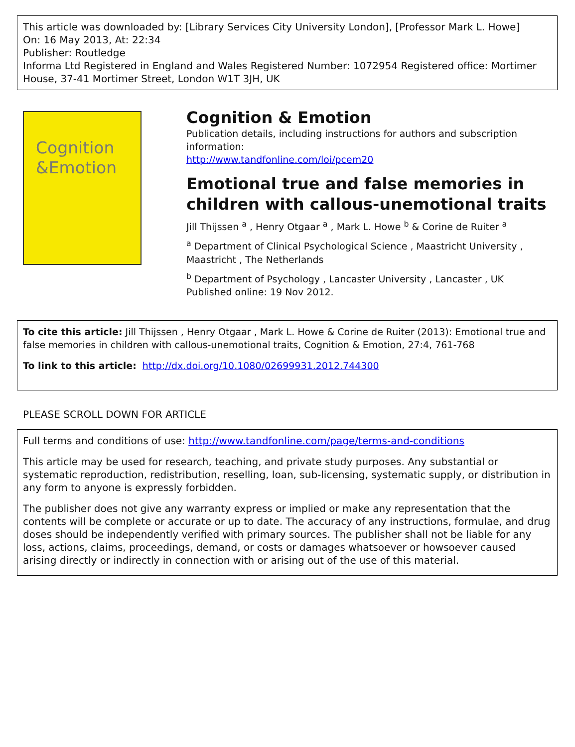This article was downloaded by: [Library Services City University London], [Professor Mark L. Howe]
On: 16 May 2013, At: 22:34
Publisher: Routledge
Informa Ltd Registered in England and Wales Registered Number: 1072954 Registered office: Mortimer House, 37-41 Mortimer Street, London W1T 3JH, UK
Cognition
&Emotion
Cognition & Emotion
Publication details, including instructions for authors and subscription information:
http://www.tandfonline.com/loi/pcem20
Emotional true and false memories in children with callous-unemotional traits
Jill Thijssen <sup>a</sup> , Henry Otgaar <sup>a</sup> , Mark L. Howe <sup>b</sup> & Corine de Ruiter <sup>a</sup>
<sup>a</sup> Department of Clinical Psychological Science , Maastricht University , Maastricht , The Netherlands
<sup>b</sup> Department of Psychology , Lancaster University , Lancaster , UK
Published online: 19 Nov 2012.
To cite this article: Jill Thijssen , Henry Otgaar , Mark L. Howe & Corine de Ruiter (2013): Emotional true and false memories in children with callous-unemotional traits, Cognition & Emotion, 27:4, 761-768
To link to this article: http://dx.doi.org/10.1080/02699931.2012.744300
PLEASE SCROLL DOWN FOR ARTICLE
Full terms and conditions of use: http://www.tandfonline.com/page/terms-and-conditions
This article may be used for research, teaching, and private study purposes. Any substantial or systematic reproduction, redistribution, reselling, loan, sub-licensing, systematic supply, or distribution in any form to anyone is expressly forbidden.
The publisher does not give any warranty express or implied or make any representation that the contents will be complete or accurate or up to date. The accuracy of any instructions, formulae, and drug doses should be independently verified with primary sources. The publisher shall not be liable for any loss, actions, claims, proceedings, demand, or costs or damages whatsoever or howsoever caused arising directly or indirectly in connection with or arising out of the use of this material.